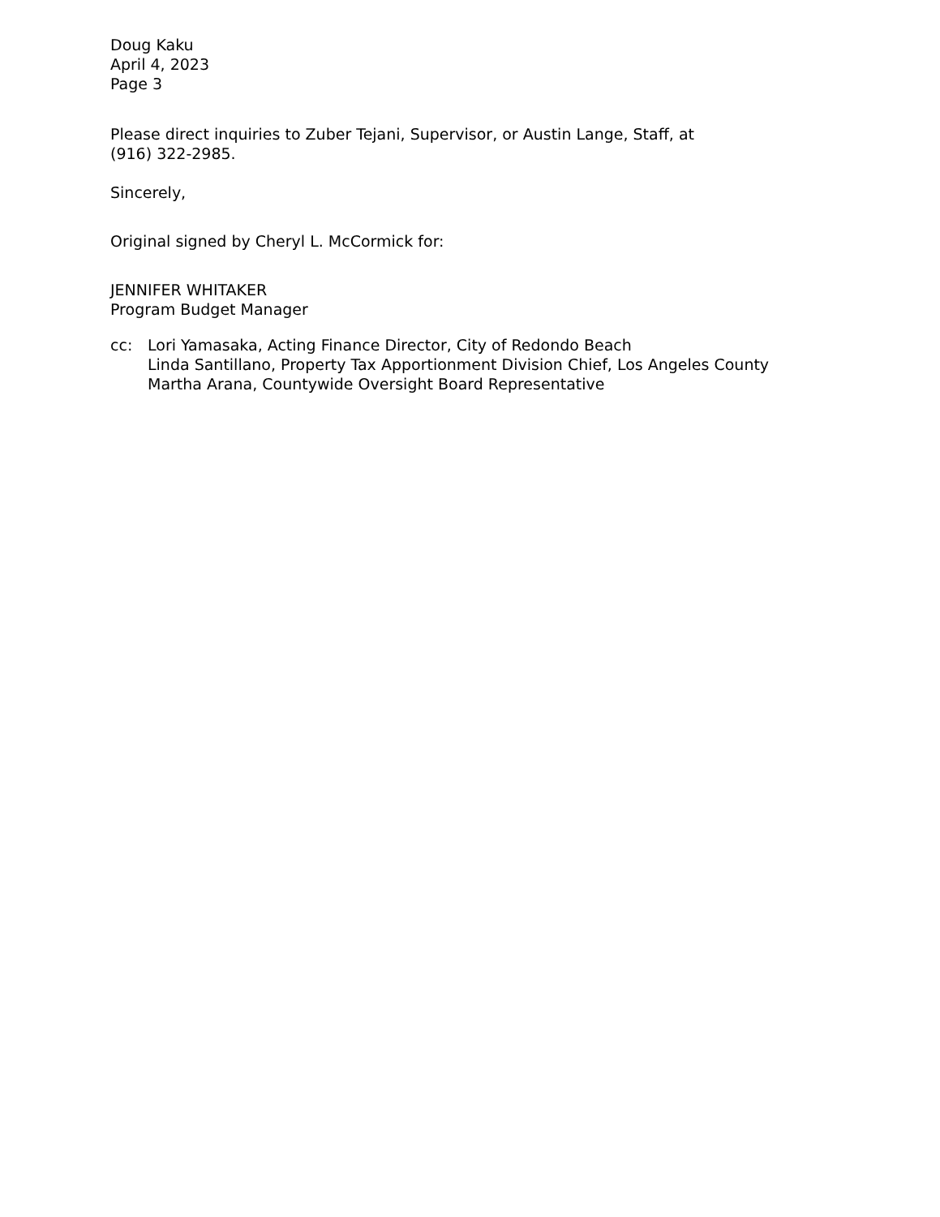Doug Kaku
April 4, 2023
Page 3
Please direct inquiries to Zuber Tejani, Supervisor, or Austin Lange, Staff, at
(916) 322-2985.
Sincerely,
Original signed by Cheryl L. McCormick for:
JENNIFER WHITAKER
Program Budget Manager
cc: Lori Yamasaka, Acting Finance Director, City of Redondo Beach
Linda Santillano, Property Tax Apportionment Division Chief, Los Angeles County
Martha Arana, Countywide Oversight Board Representative